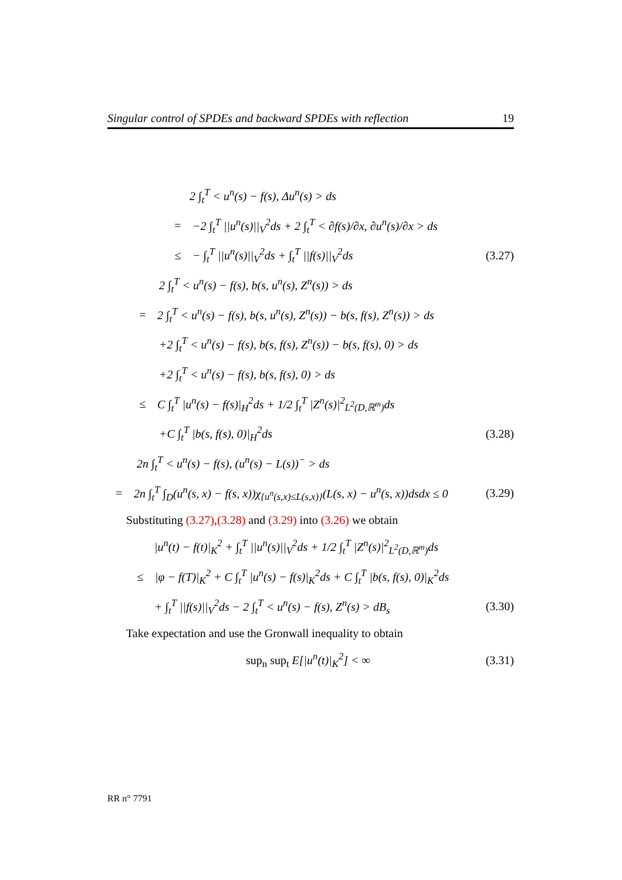Singular control of SPDEs and backward SPDEs with reflection 19
2 ∫<sub>t</sub><sup>T</sup> < u<sup>n</sup>(s) − f(s), Δu<sup>n</sup>(s) > ds
= −2 ∫<sub>t</sub><sup>T</sup> ||u<sup>n</sup>(s)||<sub>V</sub><sup>2</sup>ds + 2 ∫<sub>t</sub><sup>T</sup> < ∂f(s)/∂x, ∂u<sup>n</sup>(s)/∂x > ds
≤ − ∫<sub>t</sub><sup>T</sup> ||u<sup>n</sup>(s)||<sub>V</sub><sup>2</sup>ds + ∫<sub>t</sub><sup>T</sup> ||f(s)||<sub>V</sub><sup>2</sup>ds
(3.27)
2 ∫<sub>t</sub><sup>T</sup> < u<sup>n</sup>(s) − f(s), b(s, u<sup>n</sup>(s), Z<sup>n</sup>(s)) > ds
= 2 ∫<sub>t</sub><sup>T</sup> < u<sup>n</sup>(s) − f(s), b(s, u<sup>n</sup>(s), Z<sup>n</sup>(s)) − b(s, f(s), Z<sup>n</sup>(s)) > ds
+2 ∫<sub>t</sub><sup>T</sup> < u<sup>n</sup>(s) − f(s), b(s, f(s), Z<sup>n</sup>(s)) − b(s, f(s), 0) > ds
+2 ∫<sub>t</sub><sup>T</sup> < u<sup>n</sup>(s) − f(s), b(s, f(s), 0) > ds
≤ C ∫<sub>t</sub><sup>T</sup> |u<sup>n</sup>(s) − f(s)|<sub>H</sub><sup>2</sup>ds + 1/2 ∫<sub>t</sub><sup>T</sup> |Z<sup>n</sup>(s)|<sup>2</sup><sub>L<sup>2</sup>(D,ℝ<sup>m</sup>)</sub>ds
+C ∫<sub>t</sub><sup>T</sup> |b(s, f(s), 0)|<sub>H</sub><sup>2</sup>ds (3.28)
2n ∫<sub>t</sub><sup>T</sup> < u<sup>n</sup>(s) − f(s), (u<sup>n</sup>(s) − L(s))<sup>−</sup> > ds
= 2n ∫<sub>t</sub><sup>T</sup> ∫<sub>D</sub>(u<sup>n</sup>(s, x) − f(s, x))χ<sub>{u<sup>n</sup>(s,x)≤L(s,x)}</sub>(L(s, x) − u<sup>n</sup>(s, x))dsdx ≤ 0
(3.29)
Substituting (3.27),(3.28) and (3.29) into (3.26) we obtain
|u<sup>n</sup>(t) − f(t)|<sub>K</sub><sup>2</sup> + ∫<sub>t</sub><sup>T</sup> ||u<sup>n</sup>(s)||<sub>V</sub><sup>2</sup>ds + 1/2 ∫<sub>t</sub><sup>T</sup> |Z<sup>n</sup>(s)|<sup>2</sup><sub>L<sup>2</sup>(D,ℝ<sup>m</sup>)</sub>ds
≤ |φ − f(T)|<sub>K</sub><sup>2</sup> + C ∫<sub>t</sub><sup>T</sup> |u<sup>n</sup>(s) − f(s)|<sub>K</sub><sup>2</sup>ds + C ∫<sub>t</sub><sup>T</sup> |b(s, f(s), 0)|<sub>K</sub><sup>2</sup>ds
+ ∫<sub>t</sub><sup>T</sup> ||f(s)||<sub>V</sub><sup>2</sup>ds − 2 ∫<sub>t</sub><sup>T</sup> < u<sup>n</sup>(s) − f(s), Z<sup>n</sup>(s) > dB<sub>s</sub>
(3.30)
Take expectation and use the Gronwall inequality to obtain
sup<sub>n</sub> sup<sub>t</sub> E[|u<sup>n</sup>(t)|<sub>K</sub><sup>2</sup>] < ∞ (3.31)
RR n° 7791